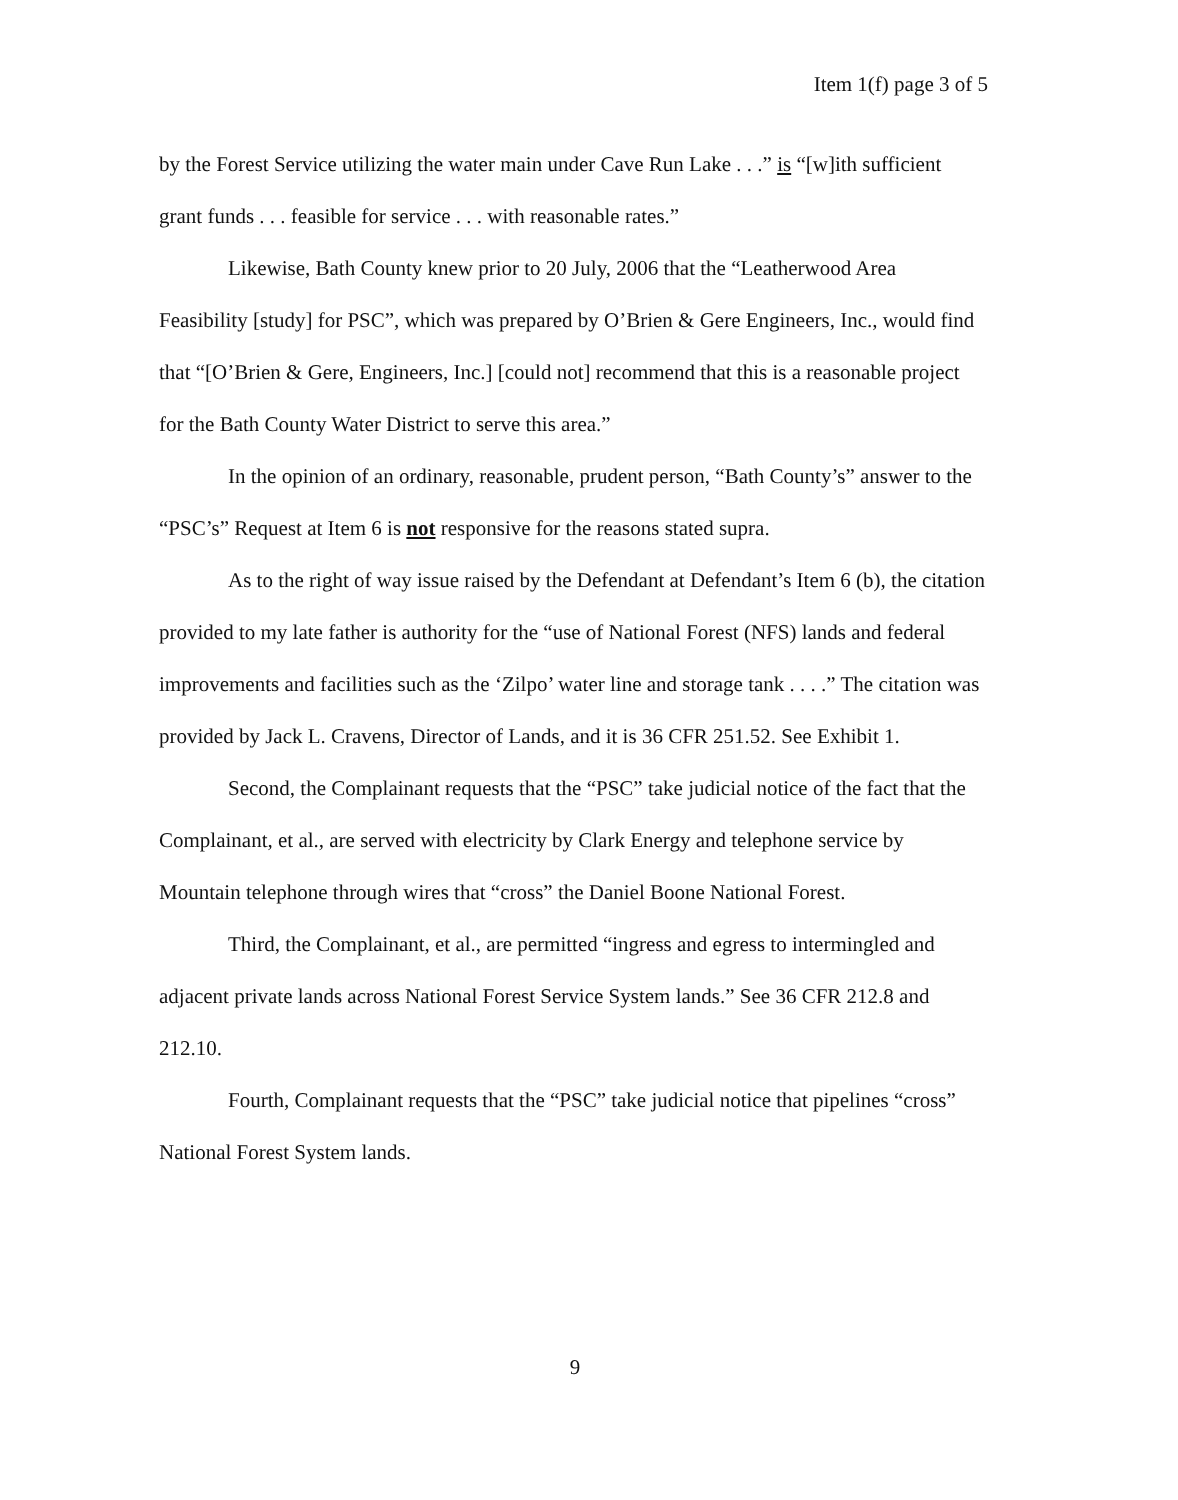Item 1(f) page 3 of 5
by the Forest Service utilizing the water main under Cave Run Lake . . .” is “[w]ith sufficient grant funds . . . feasible for service . . . with reasonable rates.”
Likewise, Bath County knew prior to 20 July, 2006 that the “Leatherwood Area Feasibility [study] for PSC”, which was prepared by O’Brien & Gere Engineers, Inc., would find that “[O’Brien & Gere, Engineers, Inc.] [could not] recommend that this is a reasonable project for the Bath County Water District to serve this area.”
In the opinion of an ordinary, reasonable, prudent person, “Bath County’s” answer to the “PSC’s” Request at Item 6 is not responsive for the reasons stated supra.
As to the right of way issue raised by the Defendant at Defendant’s Item 6 (b), the citation provided to my late father is authority for the “use of National Forest (NFS) lands and federal improvements and facilities such as the ‘Zilpo’ water line and storage tank . . . .” The citation was provided by Jack L. Cravens, Director of Lands, and it is 36 CFR 251.52. See Exhibit 1.
Second, the Complainant requests that the “PSC” take judicial notice of the fact that the Complainant, et al., are served with electricity by Clark Energy and telephone service by Mountain telephone through wires that “cross” the Daniel Boone National Forest.
Third, the Complainant, et al., are permitted “ingress and egress to intermingled and adjacent private lands across National Forest Service System lands.” See 36 CFR 212.8 and 212.10.
Fourth, Complainant requests that the “PSC” take judicial notice that pipelines “cross” National Forest System lands.
9